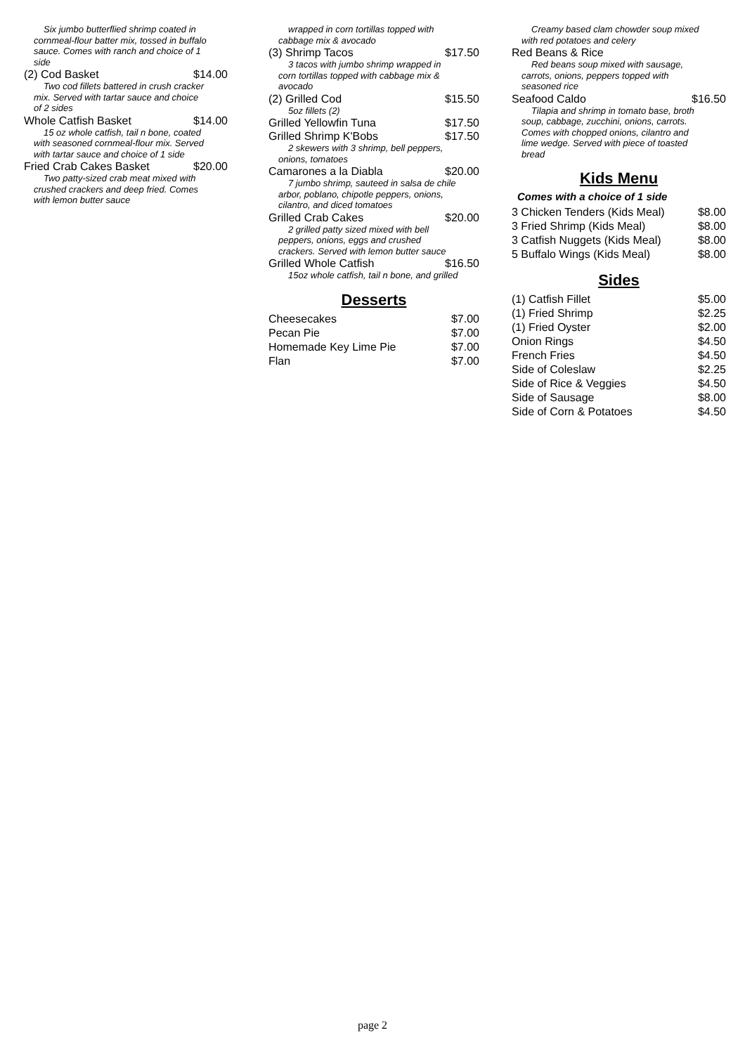Six jumbo butterflied shrimp coated in cornmeal-flour batter mix, tossed in buffalo sauce. Comes with ranch and choice of 1 side
(2) Cod Basket $14.00
Two cod fillets battered in crush cracker mix. Served with tartar sauce and choice of 2 sides
Whole Catfish Basket $14.00
15 oz whole catfish, tail n bone, coated with seasoned cornmeal-flour mix. Served with tartar sauce and choice of 1 side
Fried Crab Cakes Basket $20.00
Two patty-sized crab meat mixed with crushed crackers and deep fried. Comes with lemon butter sauce
wrapped in corn tortillas topped with cabbage mix & avocado
(3) Shrimp Tacos $17.50
3 tacos with jumbo shrimp wrapped in corn tortillas topped with cabbage mix & avocado
(2) Grilled Cod $15.50
5oz fillets (2)
Grilled Yellowfin Tuna $17.50
Grilled Shrimp K'Bobs $17.50
2 skewers with 3 shrimp, bell peppers, onions, tomatoes
Camarones a la Diabla $20.00
7 jumbo shrimp, sauteed in salsa de chile arbor, poblano, chipotle peppers, onions, cilantro, and diced tomatoes
Grilled Crab Cakes $20.00
2 grilled patty sized mixed with bell peppers, onions, eggs and crushed crackers. Served with lemon butter sauce
Grilled Whole Catfish $16.50
15oz whole catfish, tail n bone, and grilled
Desserts
Cheesecakes $7.00
Pecan Pie $7.00
Homemade Key Lime Pie $7.00
Flan $7.00
Creamy based clam chowder soup mixed with red potatoes and celery
Red Beans & Rice
Red beans soup mixed with sausage, carrots, onions, peppers topped with seasoned rice
Seafood Caldo $16.50
Tilapia and shrimp in tomato base, broth soup, cabbage, zucchini, onions, carrots. Comes with chopped onions, cilantro and lime wedge. Served with piece of toasted bread
Kids Menu
Comes with a choice of 1 side
3 Chicken Tenders (Kids Meal) $8.00
3 Fried Shrimp (Kids Meal) $8.00
3 Catfish Nuggets (Kids Meal) $8.00
5 Buffalo Wings (Kids Meal) $8.00
Sides
(1) Catfish Fillet $5.00
(1) Fried Shrimp $2.25
(1) Fried Oyster $2.00
Onion Rings $4.50
French Fries $4.50
Side of Coleslaw $2.25
Side of Rice & Veggies $4.50
Side of Sausage $8.00
Side of Corn & Potatoes $4.50
page 2